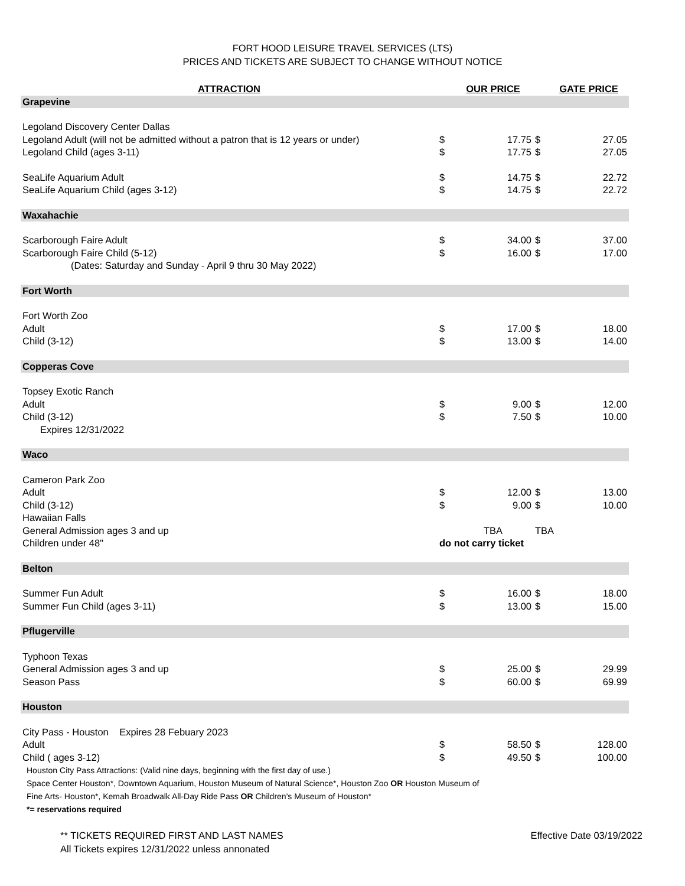FORT HOOD LEISURE TRAVEL SERVICES (LTS)
PRICES AND TICKETS ARE SUBJECT TO CHANGE WITHOUT NOTICE
| ATTRACTION | | OUR PRICE | | GATE PRICE |
| --- | --- | --- | --- | --- |
| Grapevine | | | | |
| Legoland Discovery Center Dallas | | | | |
| Legoland Adult (will not be admitted without a patron that is 12 years or under) | $ | 17.75 | $ | 27.05 |
| Legoland Child (ages 3-11) | $ | 17.75 | $ | 27.05 |
| SeaLife Aquarium Adult | $ | 14.75 | $ | 22.72 |
| SeaLife Aquarium Child (ages 3-12) | $ | 14.75 | $ | 22.72 |
| Waxahachie | | | | |
| Scarborough Faire Adult | $ | 34.00 | $ | 37.00 |
| Scarborough Faire Child (5-12) | $ | 16.00 | $ | 17.00 |
| (Dates: Saturday and Sunday - April 9 thru 30 May 2022) | | | | |
| Fort Worth | | | | |
| Fort Worth Zoo | | | | |
| Adult | $ | 17.00 | $ | 18.00 |
| Child (3-12) | $ | 13.00 | $ | 14.00 |
| Copperas Cove | | | | |
| Topsey Exotic Ranch | | | | |
| Adult | $ | 9.00 | $ | 12.00 |
| Child (3-12) | $ | 7.50 | $ | 10.00 |
| Expires 12/31/2022 | | | | |
| Waco | | | | |
| Cameron Park Zoo | | | | |
| Adult | $ | 12.00 | $ | 13.00 |
| Child (3-12) | $ | 9.00 | $ | 10.00 |
| Hawaiian Falls | | | | |
| General Admission ages 3 and up | | TBA | TBA | |
| Children under 48" | do not carry ticket | | | |
| Belton | | | | |
| Summer Fun Adult | $ | 16.00 | $ | 18.00 |
| Summer Fun Child (ages 3-11) | $ | 13.00 | $ | 15.00 |
| Pflugerville | | | | |
| Typhoon Texas | | | | |
| General Admission ages 3 and up | $ | 25.00 | $ | 29.99 |
| Season Pass | $ | 60.00 | $ | 69.99 |
| Houston | | | | |
| City Pass - Houston Expires 28 Febuary 2023 | | | | |
| Adult | $ | 58.50 | $ | 128.00 |
| Child ( ages 3-12) | $ | 49.50 | $ | 100.00 |
Houston City Pass Attractions: (Valid nine days, beginning with the first day of use.)
Space Center Houston*, Downtown Aquarium, Houston Museum of Natural Science*, Houston Zoo OR Houston Museum of
Fine Arts- Houston*, Kemah Broadwalk All-Day Ride Pass OR Children's Museum of Houston*
*= reservations required
** TICKETS REQUIRED FIRST AND LAST NAMES
All Tickets expires 12/31/2022 unless annonated
Effective Date 03/19/2022